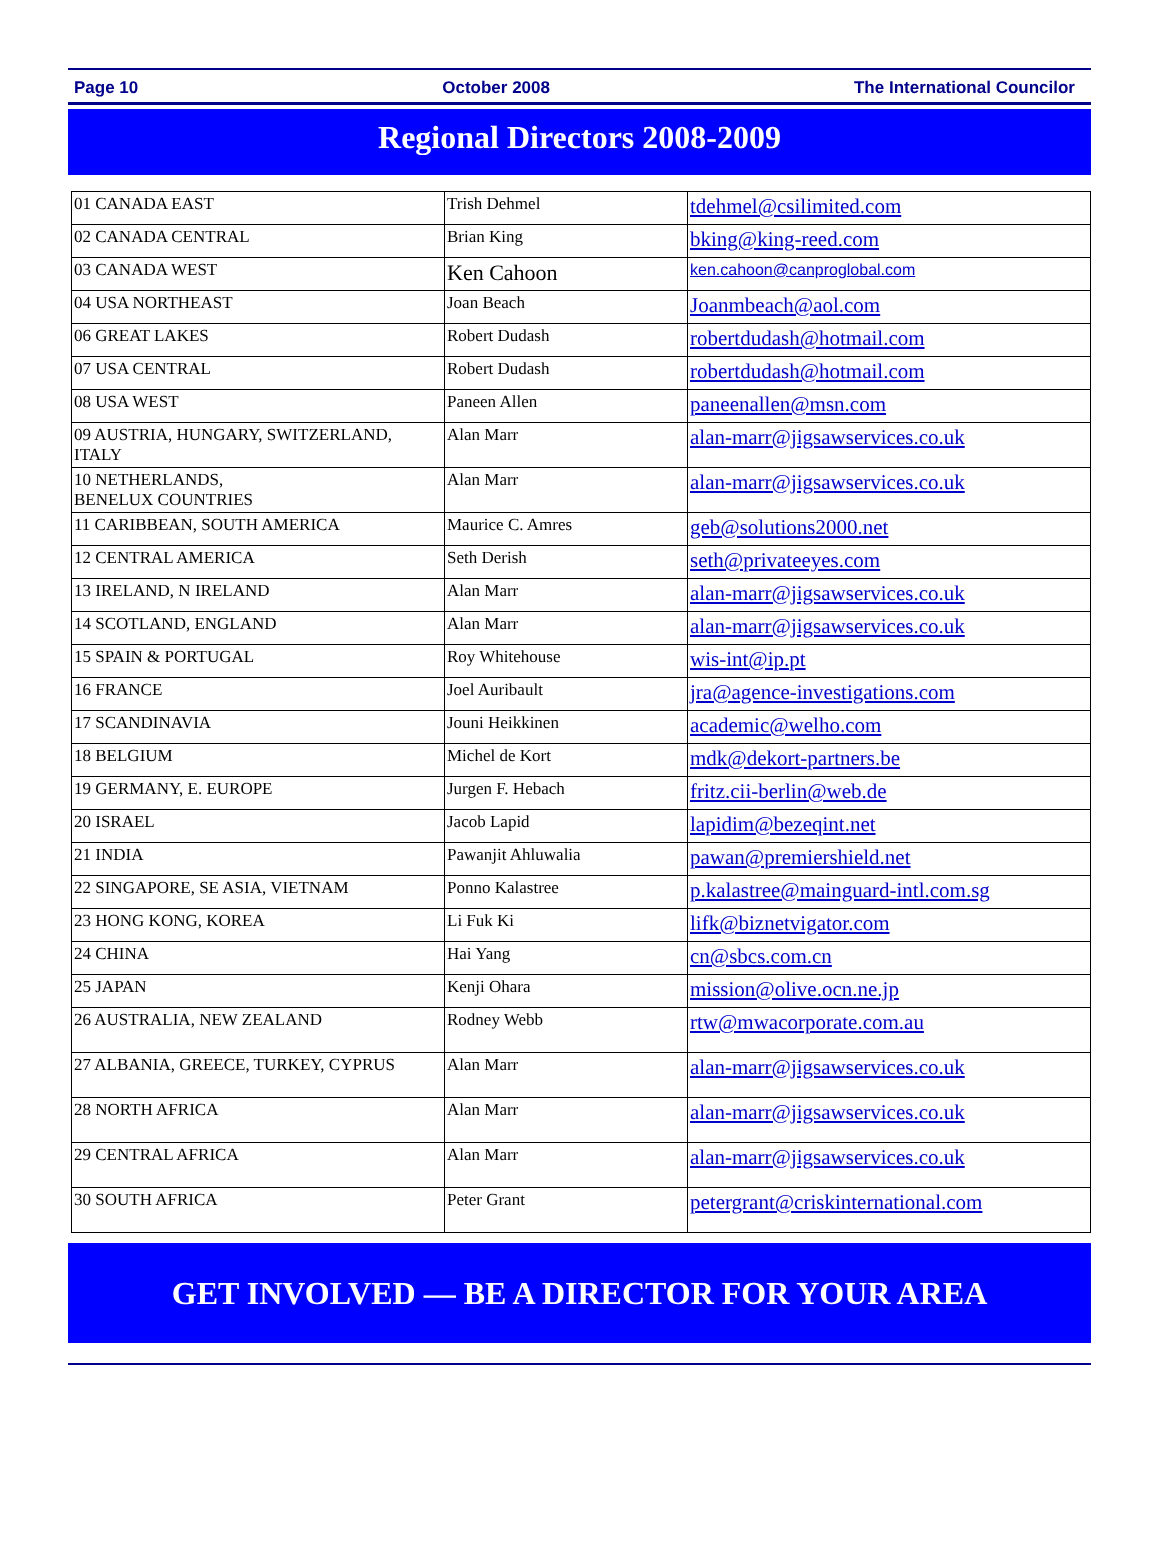Page 10 October 2008 The International Councilor
Regional Directors 2008-2009
| 01 CANADA EAST | Trish Dehmel | tdehmel@csilimited.com |
| 02 CANADA CENTRAL | Brian King | bking@king-reed.com |
| 03 CANADA WEST | Ken Cahoon | ken.cahoon@canproglobal.com |
| 04 USA NORTHEAST | Joan Beach | Joanmbeach@aol.com |
| 06 GREAT LAKES | Robert Dudash | robertdudash@hotmail.com |
| 07 USA CENTRAL | Robert Dudash | robertdudash@hotmail.com |
| 08 USA WEST | Paneen Allen | paneenallen@msn.com |
| 09 AUSTRIA, HUNGARY, SWITZERLAND, ITALY | Alan Marr | alan-marr@jigsawservices.co.uk |
| 10 NETHERLANDS, BENELUX COUNTRIES | Alan Marr | alan-marr@jigsawservices.co.uk |
| 11 CARIBBEAN, SOUTH AMERICA | Maurice C. Amres | geb@solutions2000.net |
| 12 CENTRAL AMERICA | Seth Derish | seth@privateeyes.com |
| 13 IRELAND, N IRELAND | Alan Marr | alan-marr@jigsawservices.co.uk |
| 14 SCOTLAND, ENGLAND | Alan Marr | alan-marr@jigsawservices.co.uk |
| 15 SPAIN & PORTUGAL | Roy Whitehouse | wis-int@ip.pt |
| 16 FRANCE | Joel Auribault | jra@agence-investigations.com |
| 17 SCANDINAVIA | Jouni Heikkinen | academic@welho.com |
| 18 BELGIUM | Michel de Kort | mdk@dekort-partners.be |
| 19 GERMANY, E. EUROPE | Jurgen F. Hebach | fritz.cii-berlin@web.de |
| 20 ISRAEL | Jacob Lapid | lapidim@bezeqint.net |
| 21 INDIA | Pawanjit Ahluwalia | pawan@premiershield.net |
| 22 SINGAPORE, SE ASIA, VIETNAM | Ponno Kalastree | p.kalastree@mainguard-intl.com.sg |
| 23 HONG KONG, KOREA | Li Fuk Ki | lifk@biznetvigator.com |
| 24 CHINA | Hai Yang | cn@sbcs.com.cn |
| 25 JAPAN | Kenji Ohara | mission@olive.ocn.ne.jp |
| 26 AUSTRALIA, NEW ZEALAND | Rodney Webb | rtw@mwacorporate.com.au |
| 27 ALBANIA, GREECE, TURKEY, CYPRUS | Alan Marr | alan-marr@jigsawservices.co.uk |
| 28 NORTH AFRICA | Alan Marr | alan-marr@jigsawservices.co.uk |
| 29 CENTRAL AFRICA | Alan Marr | alan-marr@jigsawservices.co.uk |
| 30 SOUTH AFRICA | Peter Grant | petergrant@criskinternational.com |
GET INVOLVED — BE A DIRECTOR FOR YOUR AREA